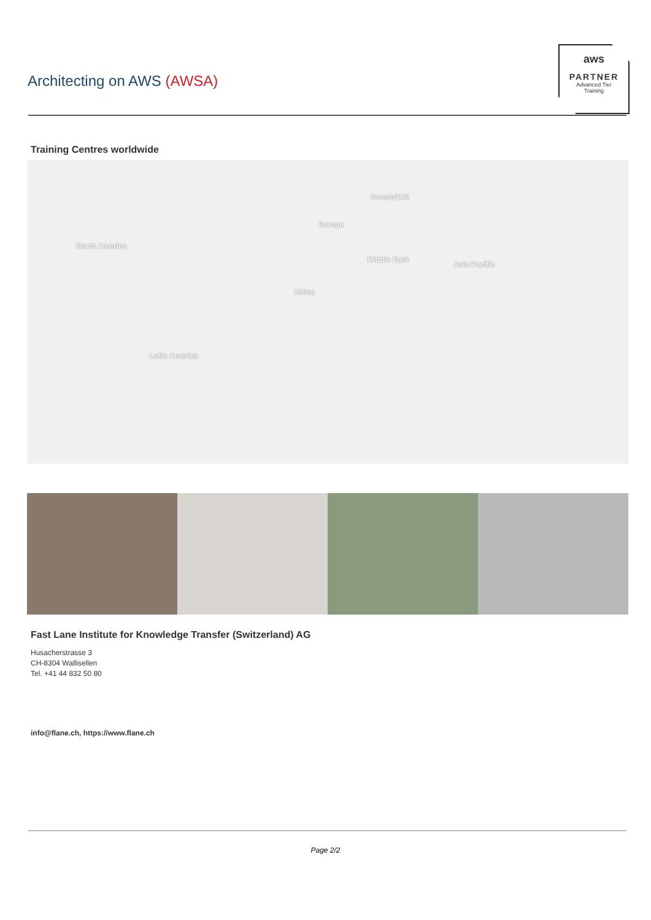Architecting on AWS (AWSA)
aws
PARTNER
Advanced Tier
Training
Training Centres worldwide
North America
Russia/CIS
Europe
Middle East
Asia Pacific
Africa
Latin America
Fast Lane Institute for Knowledge Transfer (Switzerland) AG
Husacherstrasse 3
CH-8304 Wallisellen
Tel. +41 44 832 50 80
info@flane.ch, https://www.flane.ch
Page 2/2